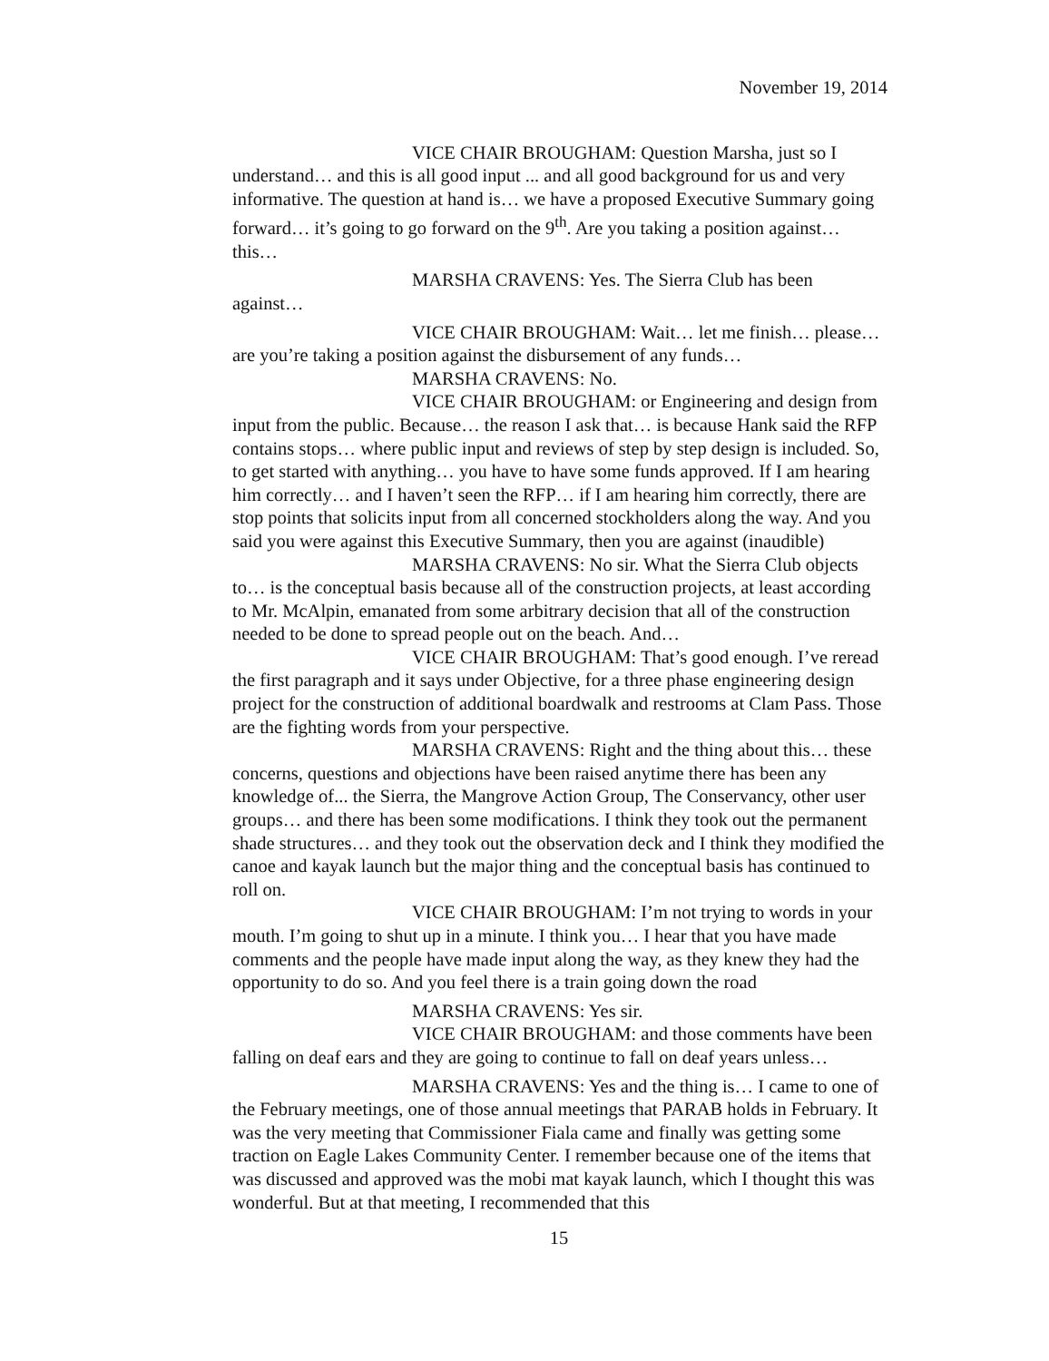November 19, 2014
VICE CHAIR BROUGHAM: Question Marsha, just so I understand… and this is all good input ... and all good background for us and very informative. The question at hand is… we have a proposed Executive Summary going forward… it’s going to go forward on the 9<sup>th</sup>. Are you taking a position against… this…
MARSHA CRAVENS: Yes. The Sierra Club has been against…
VICE CHAIR BROUGHAM: Wait… let me finish… please… are you’re taking a position against the disbursement of any funds…
MARSHA CRAVENS: No.
VICE CHAIR BROUGHAM: or Engineering and design from input from the public. Because… the reason I ask that… is because Hank said the RFP contains stops… where public input and reviews of step by step design is included. So, to get started with anything… you have to have some funds approved. If I am hearing him correctly… and I haven’t seen the RFP… if I am hearing him correctly, there are stop points that solicits input from all concerned stockholders along the way. And you said you were against this Executive Summary, then you are against (inaudible)
MARSHA CRAVENS: No sir. What the Sierra Club objects to… is the conceptual basis because all of the construction projects, at least according to Mr. McAlpin, emanated from some arbitrary decision that all of the construction needed to be done to spread people out on the beach. And…
VICE CHAIR BROUGHAM: That’s good enough. I’ve reread the first paragraph and it says under Objective, for a three phase engineering design project for the construction of additional boardwalk and restrooms at Clam Pass. Those are the fighting words from your perspective.
MARSHA CRAVENS: Right and the thing about this… these concerns, questions and objections have been raised anytime there has been any knowledge of... the Sierra, the Mangrove Action Group, The Conservancy, other user groups… and there has been some modifications. I think they took out the permanent shade structures… and they took out the observation deck and I think they modified the canoe and kayak launch but the major thing and the conceptual basis has continued to roll on.
VICE CHAIR BROUGHAM: I’m not trying to words in your mouth. I’m going to shut up in a minute. I think you… I hear that you have made comments and the people have made input along the way, as they knew they had the opportunity to do so. And you feel there is a train going down the road
MARSHA CRAVENS: Yes sir.
VICE CHAIR BROUGHAM: and those comments have been falling on deaf ears and they are going to continue to fall on deaf years unless…
MARSHA CRAVENS: Yes and the thing is… I came to one of the February meetings, one of those annual meetings that PARAB holds in February. It was the very meeting that Commissioner Fiala came and finally was getting some traction on Eagle Lakes Community Center. I remember because one of the items that was discussed and approved was the mobi mat kayak launch, which I thought this was wonderful. But at that meeting, I recommended that this
15